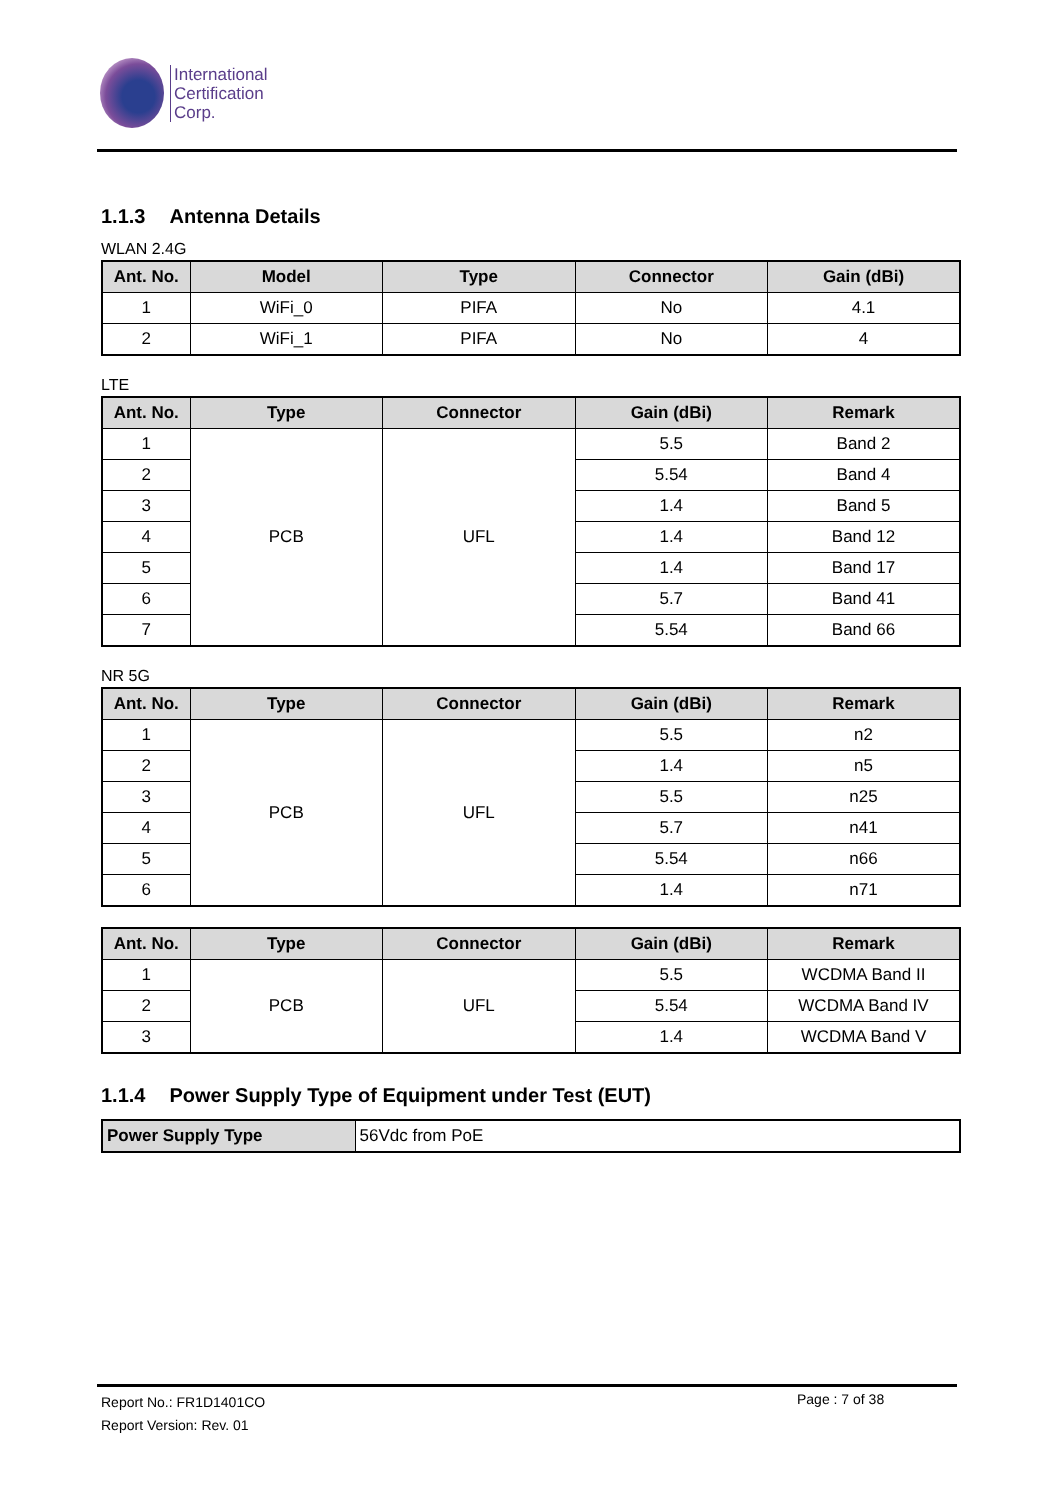International
Certification
Corp.
1.1.3 Antenna Details
WLAN 2.4G
| Ant. No. | Model | Type | Connector | Gain (dBi) |
| --- | --- | --- | --- | --- |
| 1 | WiFi_0 | PIFA | No | 4.1 |
| 2 | WiFi_1 | PIFA | No | 4 |
LTE
| Ant. No. | Type | Connector | Gain (dBi) | Remark |
| --- | --- | --- | --- | --- |
| 1 | PCB | UFL | 5.5 | Band 2 |
| 2 | | | 5.54 | Band 4 |
| 3 | | | 1.4 | Band 5 |
| 4 | | | 1.4 | Band 12 |
| 5 | | | 1.4 | Band 17 |
| 6 | | | 5.7 | Band 41 |
| 7 | | | 5.54 | Band 66 |
NR 5G
| Ant. No. | Type | Connector | Gain (dBi) | Remark |
| --- | --- | --- | --- | --- |
| 1 | PCB | UFL | 5.5 | n2 |
| 2 | | | 1.4 | n5 |
| 3 | | | 5.5 | n25 |
| 4 | | | 5.7 | n41 |
| 5 | | | 5.54 | n66 |
| 6 | | | 1.4 | n71 |
| Ant. No. | Type | Connector | Gain (dBi) | Remark |
| --- | --- | --- | --- | --- |
| 1 | PCB | UFL | 5.5 | WCDMA Band II |
| 2 | | | 5.54 | WCDMA Band IV |
| 3 | | | 1.4 | WCDMA Band V |
1.1.4 Power Supply Type of Equipment under Test (EUT)
| Power Supply Type | 56Vdc from PoE |
Report No.: FR1D1401CO
Report Version: Rev. 01
Page : 7 of 38